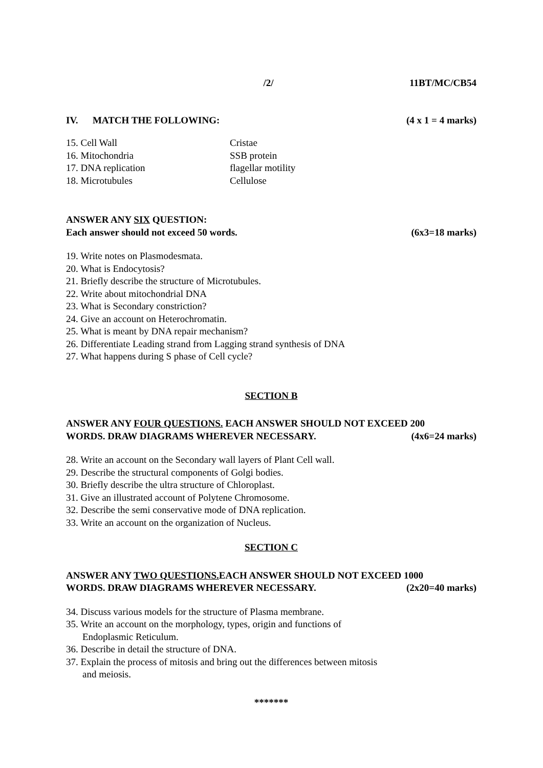/2/ 11BT/MC/CB54
IV. MATCH THE FOLLOWING: (4 x 1 = 4 marks)
| 15. Cell Wall | Cristae |
| 16. Mitochondria | SSB protein |
| 17. DNA replication | flagellar motility |
| 18. Microtubules | Cellulose |
ANSWER ANY SIX QUESTION:
Each answer should not exceed 50 words. (6x3=18 marks)
19. Write notes on Plasmodesmata.
20. What is Endocytosis?
21. Briefly describe the structure of Microtubules.
22. Write about mitochondrial DNA
23. What is Secondary constriction?
24. Give an account on Heterochromatin.
25. What is meant by DNA repair mechanism?
26. Differentiate Leading strand from Lagging strand synthesis of DNA
27. What happens during S phase of Cell cycle?
SECTION B
ANSWER ANY FOUR QUESTIONS. EACH ANSWER SHOULD NOT EXCEED 200
WORDS. DRAW DIAGRAMS WHEREVER NECESSARY. (4x6=24 marks)
28. Write an account on the Secondary wall layers of Plant Cell wall.
29. Describe the structural components of Golgi bodies.
30. Briefly describe the ultra structure of Chloroplast.
31. Give an illustrated account of Polytene Chromosome.
32. Describe the semi conservative mode of DNA replication.
33. Write an account on the organization of Nucleus.
SECTION C
ANSWER ANY TWO QUESTIONS. EACH ANSWER SHOULD NOT EXCEED 1000
WORDS. DRAW DIAGRAMS WHEREVER NECESSARY. (2x20=40 marks)
34. Discuss various models for the structure of Plasma membrane.
35. Write an account on the morphology, types, origin and functions of
Endoplasmic Reticulum.
36. Describe in detail the structure of DNA.
37. Explain the process of mitosis and bring out the differences between mitosis
and meiosis.
*******